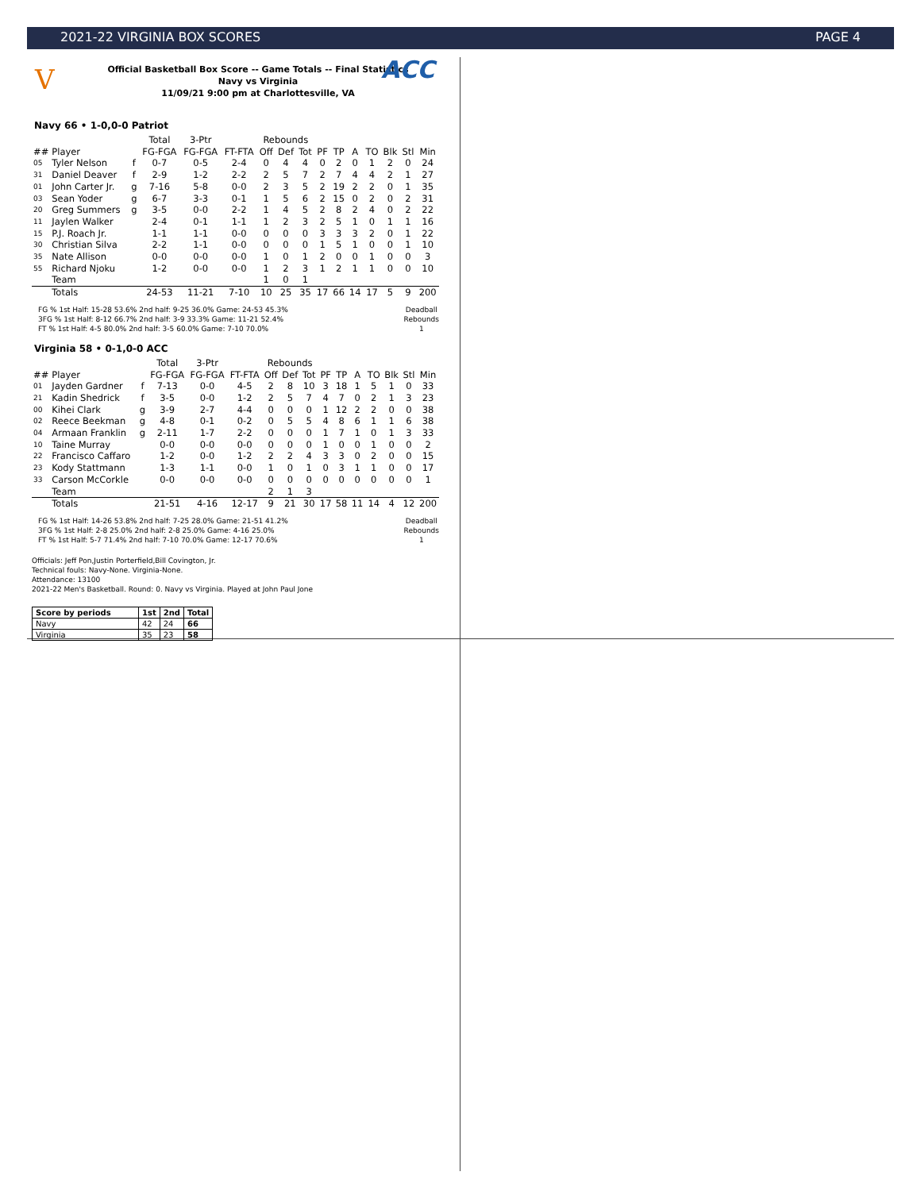2021-22 VIRGINIA BOX SCORES PAGE 4
V ACC
Official Basketball Box Score -- Game Totals -- Final Statistics
Navy vs Virginia
11/09/21 9:00 pm at Charlottesville, VA
Navy 66 • 1-0,0-0 Patriot
| | | | Total | 3-Ptr | | Rebounds | | | | | | | | | |
| --- | --- | --- | --- | --- | --- | --- | --- | --- | --- | --- | --- | --- | --- | --- | --- |
| ## | Player | | FG-FGA | FG-FGA | FT-FTA | Off | Def | Tot | PF | TP | A | TO | Blk | Stl | Min |
| 05 | Tyler Nelson | f | 0-7 | 0-5 | 2-4 | 0 | 4 | 4 | 0 | 2 | 0 | 1 | 2 | 0 | 24 |
| 31 | Daniel Deaver | f | 2-9 | 1-2 | 2-2 | 2 | 5 | 7 | 2 | 7 | 4 | 4 | 2 | 1 | 27 |
| 01 | John Carter Jr. | g | 7-16 | 5-8 | 0-0 | 2 | 3 | 5 | 2 | 19 | 2 | 2 | 0 | 1 | 35 |
| 03 | Sean Yoder | g | 6-7 | 3-3 | 0-1 | 1 | 5 | 6 | 2 | 15 | 0 | 2 | 0 | 2 | 31 |
| 20 | Greg Summers | g | 3-5 | 0-0 | 2-2 | 1 | 4 | 5 | 2 | 8 | 2 | 4 | 0 | 2 | 22 |
| 11 | Jaylen Walker | | 2-4 | 0-1 | 1-1 | 1 | 2 | 3 | 2 | 5 | 1 | 0 | 1 | 1 | 16 |
| 15 | P.J. Roach Jr. | | 1-1 | 1-1 | 0-0 | 0 | 0 | 0 | 3 | 3 | 3 | 2 | 0 | 1 | 22 |
| 30 | Christian Silva | | 2-2 | 1-1 | 0-0 | 0 | 0 | 0 | 1 | 5 | 1 | 0 | 0 | 1 | 10 |
| 35 | Nate Allison | | 0-0 | 0-0 | 0-0 | 1 | 0 | 1 | 2 | 0 | 0 | 1 | 0 | 0 | 3 |
| 55 | Richard Njoku | | 1-2 | 0-0 | 0-0 | 1 | 2 | 3 | 1 | 2 | 1 | 1 | 0 | 0 | 10 |
| | Team | | | | | 1 | 0 | 1 | | | | | | | |
| | Totals | | 24-53 | 11-21 | 7-10 | 10 | 25 | 35 | 17 | 66 | 14 | 17 | 5 | 9 | 200 |
FG % 1st Half: 15-28 53.6% 2nd half: 9-25 36.0% Game: 24-53 45.3%
3FG % 1st Half: 8-12 66.7% 2nd half: 3-9 33.3% Game: 11-21 52.4%
FT % 1st Half: 4-5 80.0% 2nd half: 3-5 60.0% Game: 7-10 70.0%
Deadball
Rebounds
1
Virginia 58 • 0-1,0-0 ACC
| | | | Total | 3-Ptr | | Rebounds | | | | | | | | | |
| --- | --- | --- | --- | --- | --- | --- | --- | --- | --- | --- | --- | --- | --- | --- | --- |
| ## | Player | | FG-FGA | FG-FGA | FT-FTA | Off | Def | Tot | PF | TP | A | TO | Blk | Stl | Min |
| 01 | Jayden Gardner | f | 7-13 | 0-0 | 4-5 | 2 | 8 | 10 | 3 | 18 | 1 | 5 | 1 | 0 | 33 |
| 21 | Kadin Shedrick | f | 3-5 | 0-0 | 1-2 | 2 | 5 | 7 | 4 | 7 | 0 | 2 | 1 | 3 | 23 |
| 00 | Kihei Clark | g | 3-9 | 2-7 | 4-4 | 0 | 0 | 0 | 1 | 12 | 2 | 2 | 0 | 0 | 38 |
| 02 | Reece Beekman | g | 4-8 | 0-1 | 0-2 | 0 | 5 | 5 | 4 | 8 | 6 | 1 | 1 | 6 | 38 |
| 04 | Armaan Franklin | g | 2-11 | 1-7 | 2-2 | 0 | 0 | 0 | 1 | 7 | 1 | 0 | 1 | 3 | 33 |
| 10 | Taine Murray | | 0-0 | 0-0 | 0-0 | 0 | 0 | 0 | 1 | 0 | 0 | 1 | 0 | 0 | 2 |
| 22 | Francisco Caffaro | | 1-2 | 0-0 | 1-2 | 2 | 2 | 4 | 3 | 3 | 0 | 2 | 0 | 0 | 15 |
| 23 | Kody Stattmann | | 1-3 | 1-1 | 0-0 | 1 | 0 | 1 | 0 | 3 | 1 | 1 | 0 | 0 | 17 |
| 33 | Carson McCorkle | | 0-0 | 0-0 | 0-0 | 0 | 0 | 0 | 0 | 0 | 0 | 0 | 0 | 0 | 1 |
| | Team | | | | | 2 | 1 | 3 | | | | | | | |
| | Totals | | 21-51 | 4-16 | 12-17 | 9 | 21 | 30 | 17 | 58 | 11 | 14 | 4 | 12 | 200 |
FG % 1st Half: 14-26 53.8% 2nd half: 7-25 28.0% Game: 21-51 41.2%
3FG % 1st Half: 2-8 25.0% 2nd half: 2-8 25.0% Game: 4-16 25.0%
FT % 1st Half: 5-7 71.4% 2nd half: 7-10 70.0% Game: 12-17 70.6%
Deadball
Rebounds
1
Officials: Jeff Pon,Justin Porterfield,Bill Covington, Jr.
Technical fouls: Navy-None. Virginia-None.
Attendance: 13100
2021-22 Men's Basketball. Round: 0. Navy vs Virginia. Played at John Paul Jone
| Score by periods | 1st | 2nd | Total |
| --- | --- | --- | --- |
| Navy | 42 | 24 | 66 |
| Virginia | 35 | 23 | 58 |